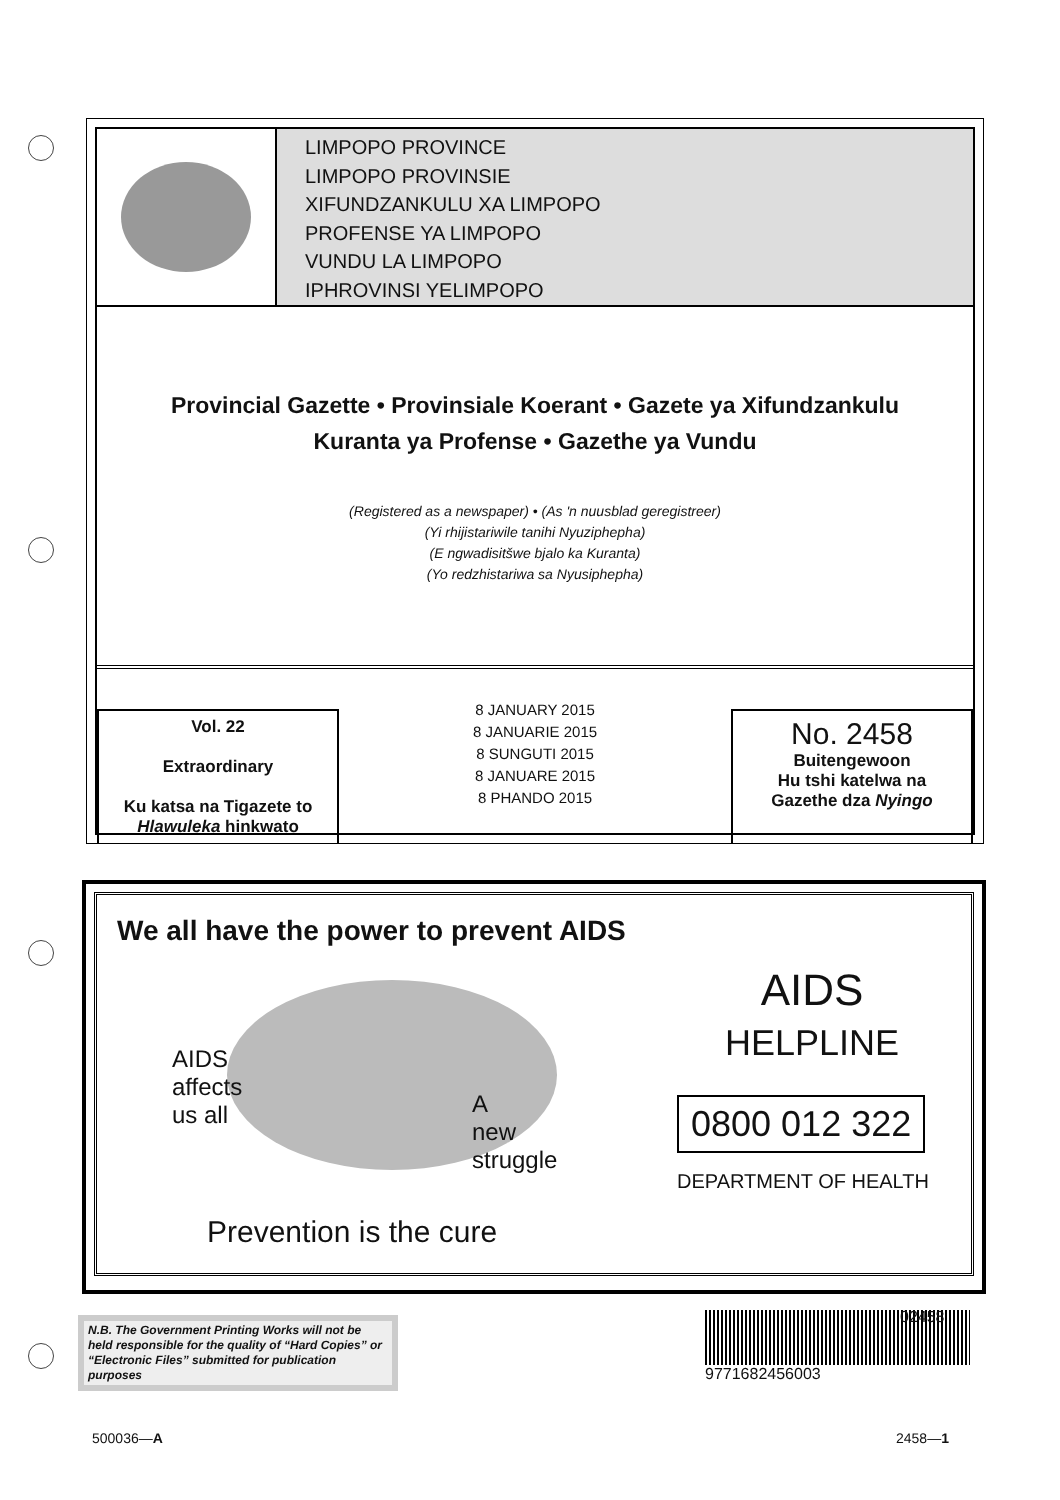LIMPOPO PROVINCE
LIMPOPO PROVINSIE
XIFUNDZANKULU XA LIMPOPO
PROFENSE YA LIMPOPO
VUNDU LA LIMPOPO
IPHROVINSI YELIMPOPO
Provincial Gazette • Provinsiale Koerant • Gazete ya Xifundzankulu
Kuranta ya Profense • Gazethe ya Vundu
(Registered as a newspaper) • (As 'n nuusblad geregistreer)
(Yi rhijistariwile tanihi Nyuziphepha)
(E ngwadisitšwe bjalo ka Kuranta)
(Yo redzhistariwa sa Nyusiphepha)
Vol. 22
Extraordinary
Ku katsa na Tigazete to
Hlawuleka hinkwato
8 JANUARY 2015
8 JANUARIE 2015
8 SUNGUTI 2015
8 JANUARE 2015
8 PHANDO 2015
No. 2458
Buitengewoon
Hu tshi katelwa na
Gazethe dza Nyingo
We all have the power to prevent AIDS
AIDS
affects
us all
A
new
struggle
Prevention is the cure
AIDS
HELPLINE
0800 012 322
DEPARTMENT OF HEALTH
N.B. The Government Printing Works will not be held responsible for the quality of “Hard Copies” or “Electronic Files” submitted for publication purposes
9771682456003
02458
500036—A 2458—1